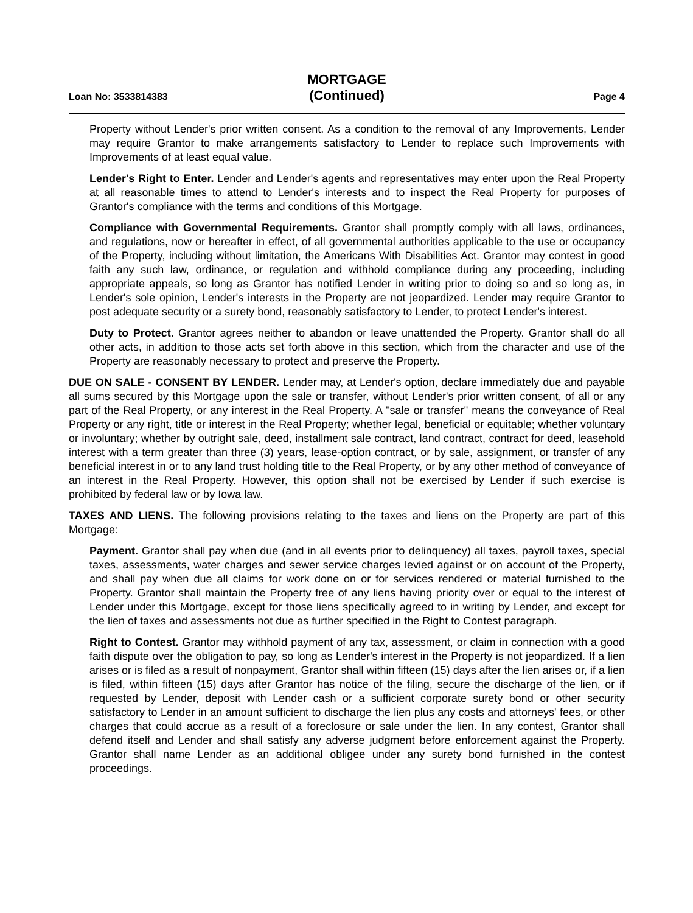Loan No: 3533814383
MORTGAGE
(Continued)
Page 4
Property without Lender's prior written consent. As a condition to the removal of any Improvements, Lender may require Grantor to make arrangements satisfactory to Lender to replace such Improvements with Improvements of at least equal value.
Lender's Right to Enter. Lender and Lender's agents and representatives may enter upon the Real Property at all reasonable times to attend to Lender's interests and to inspect the Real Property for purposes of Grantor's compliance with the terms and conditions of this Mortgage.
Compliance with Governmental Requirements. Grantor shall promptly comply with all laws, ordinances, and regulations, now or hereafter in effect, of all governmental authorities applicable to the use or occupancy of the Property, including without limitation, the Americans With Disabilities Act. Grantor may contest in good faith any such law, ordinance, or regulation and withhold compliance during any proceeding, including appropriate appeals, so long as Grantor has notified Lender in writing prior to doing so and so long as, in Lender's sole opinion, Lender's interests in the Property are not jeopardized. Lender may require Grantor to post adequate security or a surety bond, reasonably satisfactory to Lender, to protect Lender's interest.
Duty to Protect. Grantor agrees neither to abandon or leave unattended the Property. Grantor shall do all other acts, in addition to those acts set forth above in this section, which from the character and use of the Property are reasonably necessary to protect and preserve the Property.
DUE ON SALE - CONSENT BY LENDER. Lender may, at Lender's option, declare immediately due and payable all sums secured by this Mortgage upon the sale or transfer, without Lender's prior written consent, of all or any part of the Real Property, or any interest in the Real Property. A "sale or transfer" means the conveyance of Real Property or any right, title or interest in the Real Property; whether legal, beneficial or equitable; whether voluntary or involuntary; whether by outright sale, deed, installment sale contract, land contract, contract for deed, leasehold interest with a term greater than three (3) years, lease-option contract, or by sale, assignment, or transfer of any beneficial interest in or to any land trust holding title to the Real Property, or by any other method of conveyance of an interest in the Real Property. However, this option shall not be exercised by Lender if such exercise is prohibited by federal law or by Iowa law.
TAXES AND LIENS. The following provisions relating to the taxes and liens on the Property are part of this Mortgage:
Payment. Grantor shall pay when due (and in all events prior to delinquency) all taxes, payroll taxes, special taxes, assessments, water charges and sewer service charges levied against or on account of the Property, and shall pay when due all claims for work done on or for services rendered or material furnished to the Property. Grantor shall maintain the Property free of any liens having priority over or equal to the interest of Lender under this Mortgage, except for those liens specifically agreed to in writing by Lender, and except for the lien of taxes and assessments not due as further specified in the Right to Contest paragraph.
Right to Contest. Grantor may withhold payment of any tax, assessment, or claim in connection with a good faith dispute over the obligation to pay, so long as Lender's interest in the Property is not jeopardized. If a lien arises or is filed as a result of nonpayment, Grantor shall within fifteen (15) days after the lien arises or, if a lien is filed, within fifteen (15) days after Grantor has notice of the filing, secure the discharge of the lien, or if requested by Lender, deposit with Lender cash or a sufficient corporate surety bond or other security satisfactory to Lender in an amount sufficient to discharge the lien plus any costs and attorneys' fees, or other charges that could accrue as a result of a foreclosure or sale under the lien. In any contest, Grantor shall defend itself and Lender and shall satisfy any adverse judgment before enforcement against the Property. Grantor shall name Lender as an additional obligee under any surety bond furnished in the contest proceedings.